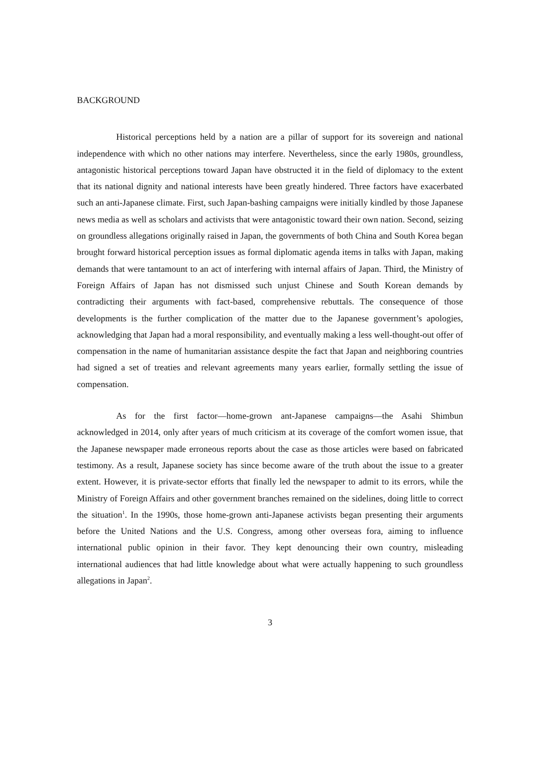BACKGROUND
Historical perceptions held by a nation are a pillar of support for its sovereign and national independence with which no other nations may interfere. Nevertheless, since the early 1980s, groundless, antagonistic historical perceptions toward Japan have obstructed it in the field of diplomacy to the extent that its national dignity and national interests have been greatly hindered. Three factors have exacerbated such an anti-Japanese climate. First, such Japan-bashing campaigns were initially kindled by those Japanese news media as well as scholars and activists that were antagonistic toward their own nation. Second, seizing on groundless allegations originally raised in Japan, the governments of both China and South Korea began brought forward historical perception issues as formal diplomatic agenda items in talks with Japan, making demands that were tantamount to an act of interfering with internal affairs of Japan. Third, the Ministry of Foreign Affairs of Japan has not dismissed such unjust Chinese and South Korean demands by contradicting their arguments with fact-based, comprehensive rebuttals. The consequence of those developments is the further complication of the matter due to the Japanese government’s apologies, acknowledging that Japan had a moral responsibility, and eventually making a less well-thought-out offer of compensation in the name of humanitarian assistance despite the fact that Japan and neighboring countries had signed a set of treaties and relevant agreements many years earlier, formally settling the issue of compensation.
As for the first factor—home-grown ant-Japanese campaigns—the Asahi Shimbun acknowledged in 2014, only after years of much criticism at its coverage of the comfort women issue, that the Japanese newspaper made erroneous reports about the case as those articles were based on fabricated testimony. As a result, Japanese society has since become aware of the truth about the issue to a greater extent. However, it is private-sector efforts that finally led the newspaper to admit to its errors, while the Ministry of Foreign Affairs and other government branches remained on the sidelines, doing little to correct the situation<sup>1</sup>. In the 1990s, those home-grown anti-Japanese activists began presenting their arguments before the United Nations and the U.S. Congress, among other overseas fora, aiming to influence international public opinion in their favor. They kept denouncing their own country, misleading international audiences that had little knowledge about what were actually happening to such groundless allegations in Japan<sup>2</sup>.
3